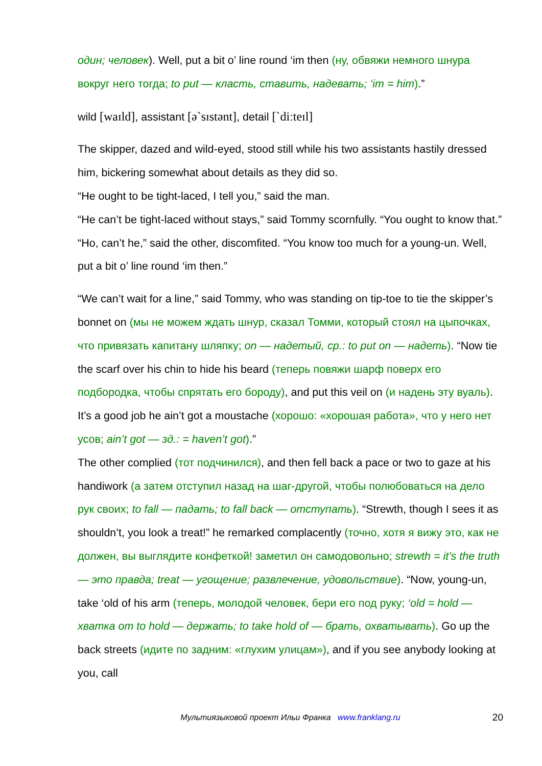один; человек). Well, put a bit o’ line round ‘im then (ну, обвяжи немного шнура вокруг него тогда; to put — класть, ставить, надевать; ‘im = him).”
wild [waɪld], assistant [ə`sɪstənt], detail [`diːteɪl]
The skipper, dazed and wild-eyed, stood still while his two assistants hastily dressed him, bickering somewhat about details as they did so.
“He ought to be tight-laced, I tell you,” said the man.
“He can’t be tight-laced without stays,” said Tommy scornfully. “You ought to know that.”
“Ho, can’t he,” said the other, discomfited. “You know too much for a young-un. Well, put a bit o’ line round ‘im then.”
“We can’t wait for a line,” said Tommy, who was standing on tip-toe to tie the skipper’s bonnet on (мы не можем ждать шнур, сказал Томми, который стоял на цыпочках, что привязать капитану шляпку; on — надетый, ср.: to put on — надеть). “Now tie the scarf over his chin to hide his beard (теперь повяжи шарф поверх его подбородка, чтобы спрятать его бороду), and put this veil on (и надень эту вуаль). It’s a good job he ain’t got a moustache (хорошо: «хорошая работа», что у него нет усов; ain’t got — зд.: = haven’t got).”
The other complied (тот подчинился), and then fell back a pace or two to gaze at his handiwork (а затем отступил назад на шаг-другой, чтобы полюбоваться на дело рук своих; to fall — падать; to fall back — отступать). “Strewth, though I sees it as shouldn’t, you look a treat!” he remarked complacently (точно, хотя я вижу это, как не должен, вы выглядите конфеткой! заметил он самодовольно; strewth = it’s the truth — это правда; treat — угощение; развлечение, удовольствие). “Now, young-un, take ‘old of his arm (теперь, молодой человек, бери его под руку; ‘old = hold — хватка от to hold — держать; to take hold of — брать, охватывать). Go up the back streets (идите по задним: «глухим улицам»), and if you see anybody looking at you, call
Мультиязыковой проект Ильи Франка www.franklang.ru
20